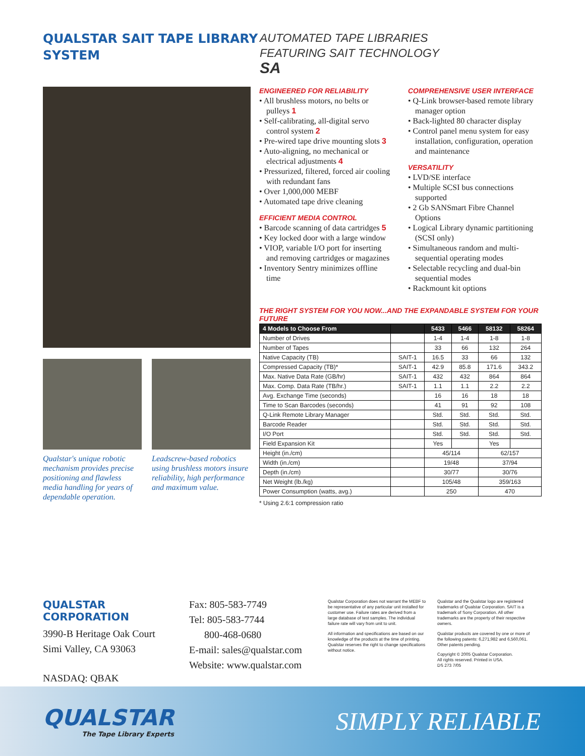QUALSTAR SAIT TAPE LIBRARY SYSTEM
AUTOMATED TAPE LIBRARIES
FEATURING SAIT TECHNOLOGY
SA
Qualstar's unique robotic mechanism provides precise positioning and flawless media handling for years of dependable operation.
Leadscrew-based robotics using brushless motors insure reliability, high performance and maximum value.
ENGINEERED FOR RELIABILITY
• All brushless motors, no belts or pulleys 1
• Self-calibrating, all-digital servo control system 2
• Pre-wired tape drive mounting slots 3
• Auto-aligning, no mechanical or electrical adjustments 4
• Pressurized, filtered, forced air cooling with redundant fans
• Over 1,000,000 MEBF
• Automated tape drive cleaning
EFFICIENT MEDIA CONTROL
• Barcode scanning of data cartridges 5
• Key locked door with a large window
• VIOP, variable I/O port for inserting and removing cartridges or magazines
• Inventory Sentry minimizes offline time
COMPREHENSIVE USER INTERFACE
• Q-Link browser-based remote library manager option
• Back-lighted 80 character display
• Control panel menu system for easy installation, configuration, operation and maintenance
VERSATILITY
• LVD/SE interface
• Multiple SCSI bus connections supported
• 2 Gb SANSmart Fibre Channel Options
• Logical Library dynamic partitioning (SCSI only)
• Simultaneous random and multi-sequential operating modes
• Selectable recycling and dual-bin sequential modes
• Rackmount kit options
THE RIGHT SYSTEM FOR YOU NOW...AND THE EXPANDABLE SYSTEM FOR YOUR FUTURE
| 4 Models to Choose From | | 5433 | 5466 | 58132 | 58264 |
| --- | --- | --- | --- | --- | --- |
| Number of Drives | | 1-4 | 1-4 | 1-8 | 1-8 |
| Number of Tapes | | 33 | 66 | 132 | 264 |
| Native Capacity (TB) | SAIT-1 | 16.5 | 33 | 66 | 132 |
| Compressed Capacity (TB)* | SAIT-1 | 42.9 | 85.8 | 171.6 | 343.2 |
| Max. Native Data Rate (GB/hr) | SAIT-1 | 432 | 432 | 864 | 864 |
| Max. Comp. Data Rate (TB/hr.) | SAIT-1 | 1.1 | 1.1 | 2.2 | 2.2 |
| Avg. Exchange Time (seconds) | | 16 | 16 | 18 | 18 |
| Time to Scan Barcodes (seconds) | | 41 | 91 | 92 | 108 |
| Q-Link Remote Library Manager | | Std. | Std. | Std. | Std. |
| Barcode Reader | | Std. | Std. | Std. | Std. |
| I/O Port | | Std. | Std. | Std. | Std. |
| Field Expansion Kit | | Yes | | Yes | |
| Height (in./cm) | | 45/114 | | 62/157 | |
| Width (in./cm) | | 19/48 | | 37/94 | |
| Depth (in./cm) | | 30/77 | | 30/76 | |
| Net Weight (lb./kg) | | 105/48 | | 359/163 | |
| Power Consumption (watts, avg.) | | 250 | | 470 | |
* Using 2.6:1 compression ratio
QUALSTAR CORPORATION
3990-B Heritage Oak Court
Simi Valley, CA 93063
NASDAQ: QBAK
Fax: 805-583-7749
Tel: 805-583-7744
800-468-0680
E-mail: sales@qualstar.com
Website: www.qualstar.com
Qualstar Corporation does not warrant the MEBF to be representative of any particular unit installed for customer use. Failure rates are derived from a large database of test samples. The individual failure rate will vary from unit to unit.
All information and specifications are based on our knowledge of the products at the time of printing. Qualstar reserves the right to change specifications without notice.
Qualstar and the Qualstar logo are registered trademarks of Qualstar Corporation. SAIT is a trademark of Sony Corporation. All other trademarks are the property of their respective owners.
Qualstar products are covered by one or more of the following patents: 6,271,982 and 6,560,061. Other patents pending.
Copyright © 2005 Qualstar Corporation.
All rights reserved. Printed in USA.
DS 273 7/05
QUALSTAR
The Tape Library Experts
SIMPLY RELIABLE